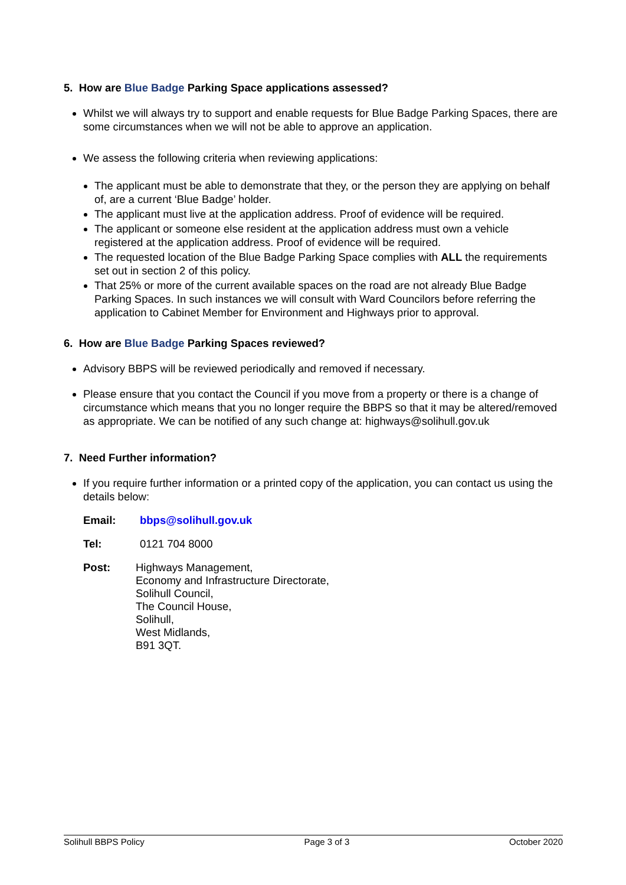5. How are Blue Badge Parking Space applications assessed?
Whilst we will always try to support and enable requests for Blue Badge Parking Spaces, there are some circumstances when we will not be able to approve an application.
We assess the following criteria when reviewing applications:
The applicant must be able to demonstrate that they, or the person they are applying on behalf of, are a current ‘Blue Badge’ holder.
The applicant must live at the application address. Proof of evidence will be required.
The applicant or someone else resident at the application address must own a vehicle registered at the application address. Proof of evidence will be required.
The requested location of the Blue Badge Parking Space complies with ALL the requirements set out in section 2 of this policy.
That 25% or more of the current available spaces on the road are not already Blue Badge Parking Spaces. In such instances we will consult with Ward Councilors before referring the application to Cabinet Member for Environment and Highways prior to approval.
6. How are Blue Badge Parking Spaces reviewed?
Advisory BBPS will be reviewed periodically and removed if necessary.
Please ensure that you contact the Council if you move from a property or there is a change of circumstance which means that you no longer require the BBPS so that it may be altered/removed as appropriate. We can be notified of any such change at: highways@solihull.gov.uk
7. Need Further information?
If you require further information or a printed copy of the application, you can contact us using the details below:
| Email: | bbps@solihull.gov.uk |
| Tel: | 0121 704 8000 |
| Post: | Highways Management, Economy and Infrastructure Directorate, Solihull Council, The Council House, Solihull, West Midlands, B91 3QT. |
Solihull BBPS Policy Page 3 of 3 October 2020